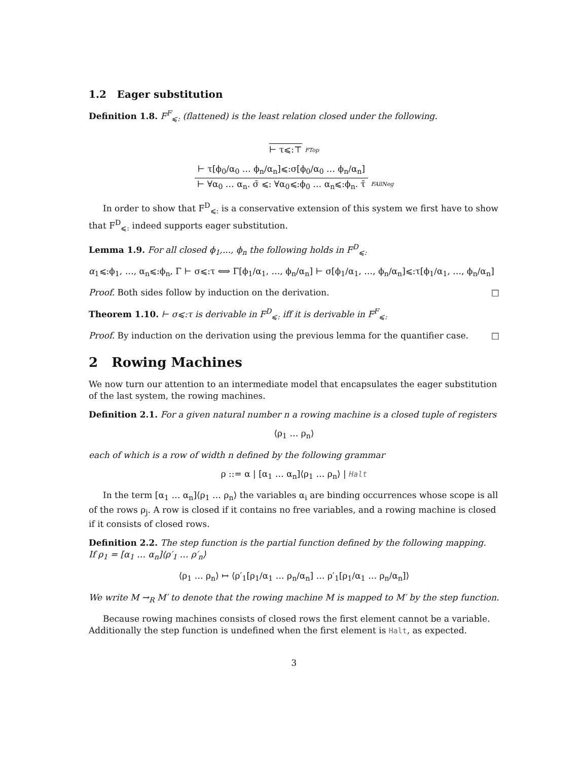1.2 Eager substitution
Definition 1.8. F<sup>F</sup><sub>⩽:</sub> (flattened) is the least relation closed under the following.
⊢ τ⩽:⊤
FTop
⊢ τ[ϕ<sub>0</sub>/α<sub>0</sub> … ϕ<sub>n</sub>/α<sub>n</sub>]⩽:σ[ϕ<sub>0</sub>/α<sub>0</sub> … ϕ<sub>n</sub>/α<sub>n</sub>]
⊢ ∀α<sub>0</sub> … α<sub>n</sub>. σ̄ ⩽: ∀α<sub>0</sub>⩽:ϕ<sub>0</sub> … α<sub>n</sub>⩽:ϕ<sub>n</sub>. τ̄
FAllNeg
In order to show that F<sup>D</sup><sub>⩽:</sub> is a conservative extension of this system we first have to show that F<sup>D</sup><sub>⩽:</sub> indeed supports eager substitution.
Lemma 1.9. For all closed ϕ<sub>1</sub>,..., ϕ<sub>n</sub> the following holds in F<sup>D</sup><sub>⩽:</sub>
α<sub>1</sub>⩽:ϕ<sub>1</sub>, …, α<sub>n</sub>⩽:ϕ<sub>n</sub>, Γ ⊢ σ⩽:τ ⟺ Γ[ϕ<sub>1</sub>/α<sub>1</sub>, …, ϕ<sub>n</sub>/α<sub>n</sub>] ⊢ σ[ϕ<sub>1</sub>/α<sub>1</sub>, …, ϕ<sub>n</sub>/α<sub>n</sub>]⩽:τ[ϕ<sub>1</sub>/α<sub>1</sub>, …, ϕ<sub>n</sub>/α<sub>n</sub>]
Proof. Both sides follow by induction on the derivation. □
Theorem 1.10. ⊢ σ⩽:τ is derivable in F<sup>D</sup><sub>⩽:</sub> iff it is derivable in F<sup>F</sup><sub>⩽:</sub>
Proof. By induction on the derivation using the previous lemma for the quantifier case. □
2 Rowing Machines
We now turn our attention to an intermediate model that encapsulates the eager substitution of the last system, the rowing machines.
Definition 2.1. For a given natural number n a rowing machine is a closed tuple of registers
⟨ρ<sub>1</sub> … ρ<sub>n</sub>⟩
each of which is a row of width n defined by the following grammar
ρ ::= α | [α<sub>1</sub> … α<sub>n</sub>]⟨ρ<sub>1</sub> … ρ<sub>n</sub>⟩ | Halt
In the term [α<sub>1</sub> … α<sub>n</sub>]⟨ρ<sub>1</sub> … ρ<sub>n</sub>⟩ the variables α<sub>i</sub> are binding occurrences whose scope is all of the rows ρ<sub>j</sub>. A row is closed if it contains no free variables, and a rowing machine is closed if it consists of closed rows.
Definition 2.2. The step function is the partial function defined by the following mapping.
If ρ<sub>1</sub> = [α<sub>1</sub> … α<sub>n</sub>]⟨ρ′<sub>1</sub> … ρ′<sub>n</sub>⟩
⟨ρ<sub>1</sub> … ρ<sub>n</sub>⟩ ↦ ⟨ρ′<sub>1</sub>[ρ<sub>1</sub>/α<sub>1</sub> … ρ<sub>n</sub>/α<sub>n</sub>] … ρ′<sub>1</sub>[ρ<sub>1</sub>/α<sub>1</sub> … ρ<sub>n</sub>/α<sub>n</sub>]⟩
We write M →<sub>R</sub> M′ to denote that the rowing machine M is mapped to M′ by the step function.
Because rowing machines consists of closed rows the first element cannot be a variable. Additionally the step function is undefined when the first element is Halt, as expected.
3